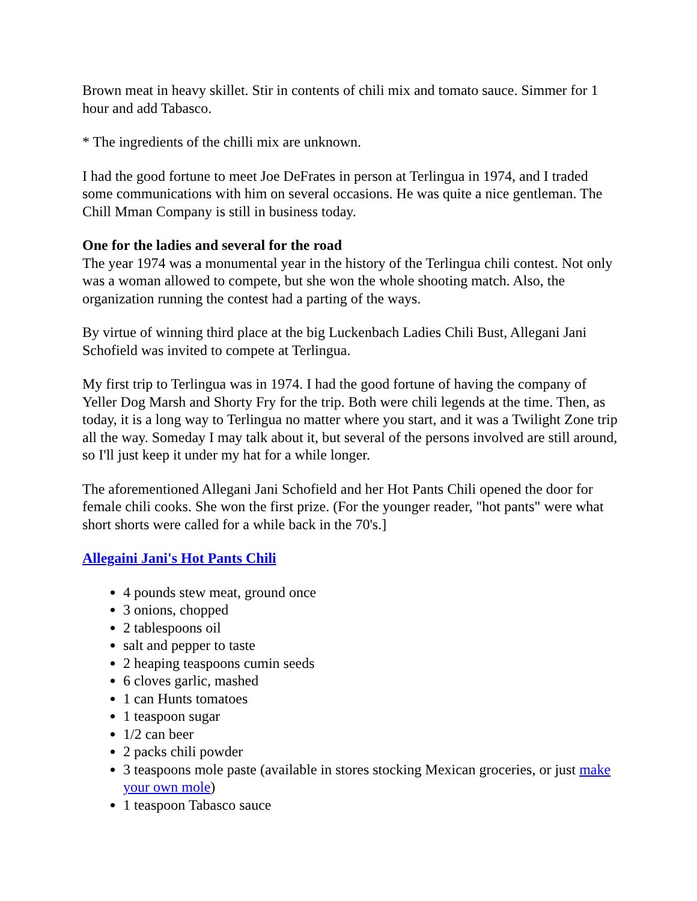Brown meat in heavy skillet. Stir in contents of chili mix and tomato sauce. Simmer for 1 hour and add Tabasco.
* The ingredients of the chilli mix are unknown.
I had the good fortune to meet Joe DeFrates in person at Terlingua in 1974, and I traded some communications with him on several occasions. He was quite a nice gentleman. The Chill Mman Company is still in business today.
One for the ladies and several for the road
The year 1974 was a monumental year in the history of the Terlingua chili contest. Not only was a woman allowed to compete, but she won the whole shooting match. Also, the organization running the contest had a parting of the ways.
By virtue of winning third place at the big Luckenbach Ladies Chili Bust, Allegani Jani Schofield was invited to compete at Terlingua.
My first trip to Terlingua was in 1974. I had the good fortune of having the company of Yeller Dog Marsh and Shorty Fry for the trip. Both were chili legends at the time. Then, as today, it is a long way to Terlingua no matter where you start, and it was a Twilight Zone trip all the way. Someday I may talk about it, but several of the persons involved are still around, so I'll just keep it under my hat for a while longer.
The aforementioned Allegani Jani Schofield and her Hot Pants Chili opened the door for female chili cooks. She won the first prize. (For the younger reader, "hot pants" were what short shorts were called for a while back in the 70's.]
Allegaini Jani's Hot Pants Chili
4 pounds stew meat, ground once
3 onions, chopped
2 tablespoons oil
salt and pepper to taste
2 heaping teaspoons cumin seeds
6 cloves garlic, mashed
1 can Hunts tomatoes
1 teaspoon sugar
1/2 can beer
2 packs chili powder
3 teaspoons mole paste (available in stores stocking Mexican groceries, or just make your own mole)
1 teaspoon Tabasco sauce